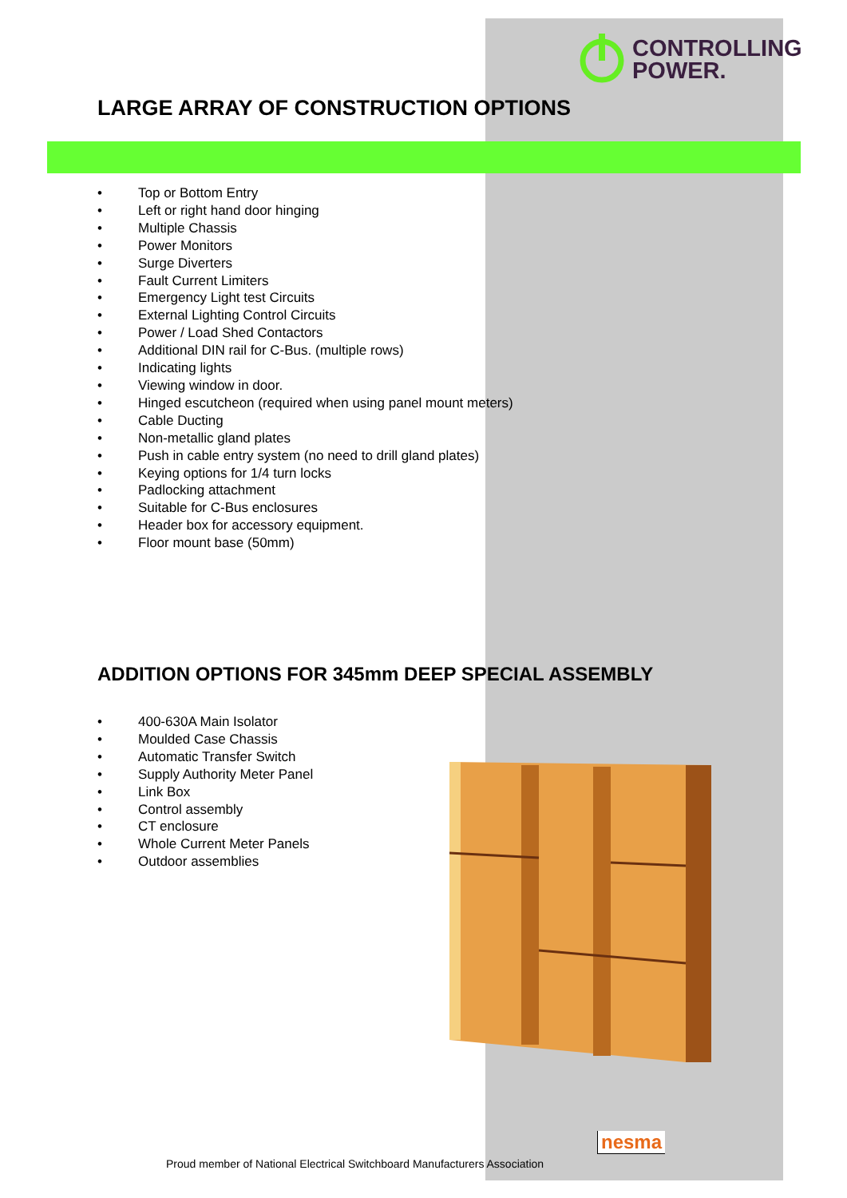CONTROLLING
POWER.
LARGE ARRAY OF CONSTRUCTION OPTIONS
• Top or Bottom Entry
• Left or right hand door hinging
• Multiple Chassis
• Power Monitors
• Surge Diverters
• Fault Current Limiters
• Emergency Light test Circuits
• External Lighting Control Circuits
• Power / Load Shed Contactors
• Additional DIN rail for C-Bus. (multiple rows)
• Indicating lights
• Viewing window in door.
• Hinged escutcheon (required when using panel mount meters)
• Cable Ducting
• Non-metallic gland plates
• Push in cable entry system (no need to drill gland plates)
• Keying options for 1/4 turn locks
• Padlocking attachment
• Suitable for C-Bus enclosures
• Header box for accessory equipment.
• Floor mount base (50mm)
ADDITION OPTIONS FOR 345mm DEEP SPECIAL ASSEMBLY
• 400-630A Main Isolator
• Moulded Case Chassis
• Automatic Transfer Switch
• Supply Authority Meter Panel
• Link Box
• Control assembly
• CT enclosure
• Whole Current Meter Panels
• Outdoor assemblies
nesma
Proud member of National Electrical Switchboard Manufacturers Association